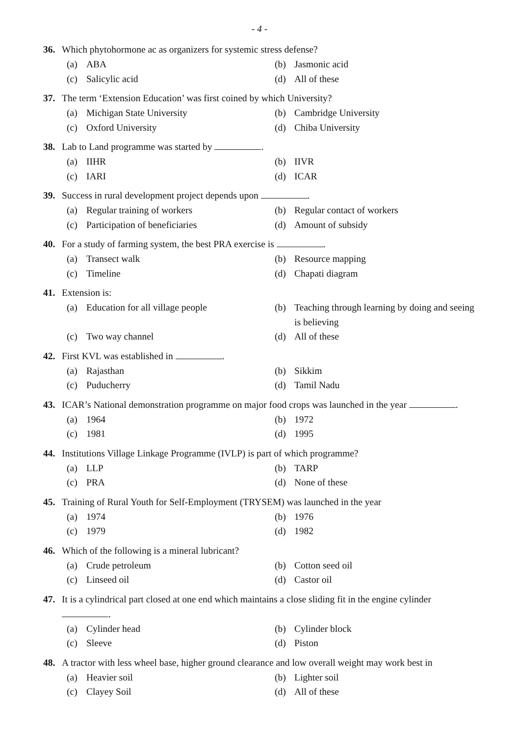- 4 -
36. Which phytohormone ac as organizers for systemic stress defense?
(a) ABA
(b) Jasmonic acid
(c) Salicylic acid
(d) All of these
37. The term ‘Extension Education’ was first coined by which University?
(a) Michigan State University
(b) Cambridge University
(c) Oxford University
(d) Chiba University
38. Lab to Land programme was started by .
(a) IIHR
(b) IIVR
(c) IARI
(d) ICAR
39. Success in rural development project depends upon .
(a) Regular training of workers
(b) Regular contact of workers
(c) Participation of beneficiaries
(d) Amount of subsidy
40. For a study of farming system, the best PRA exercise is .
(a) Transect walk
(b) Resource mapping
(c) Timeline
(d) Chapati diagram
41. Extension is:
(a) Education for all village people
(b) Teaching through learning by doing and seeing is believing
(c) Two way channel
(d) All of these
42. First KVL was established in .
(a) Rajasthan
(b) Sikkim
(c) Puducherry
(d) Tamil Nadu
43. ICAR’s National demonstration programme on major food crops was launched in the year .
(a) 1964
(b) 1972
(c) 1981
(d) 1995
44. Institutions Village Linkage Programme (IVLP) is part of which programme?
(a) LLP
(b) TARP
(c) PRA
(d) None of these
45. Training of Rural Youth for Self-Employment (TRYSEM) was launched in the year
(a) 1974
(b) 1976
(c) 1979
(d) 1982
46. Which of the following is a mineral lubricant?
(a) Crude petroleum
(b) Cotton seed oil
(c) Linseed oil
(d) Castor oil
47. It is a cylindrical part closed at one end which maintains a close sliding fit in the engine cylinder
.
(a) Cylinder head
(b) Cylinder block
(c) Sleeve
(d) Piston
48. A tractor with less wheel base, higher ground clearance and low overall weight may work best in
(a) Heavier soil
(b) Lighter soil
(c) Clayey Soil
(d) All of these